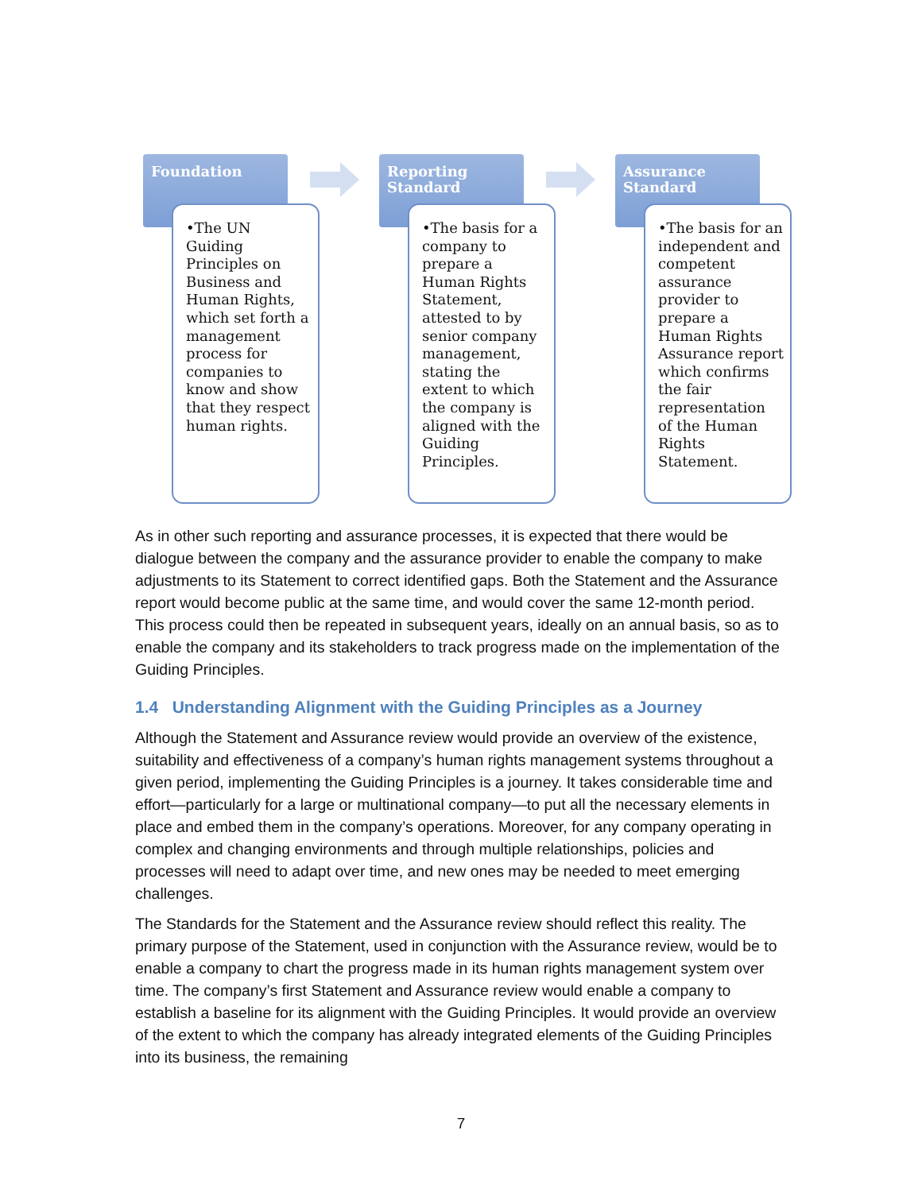Foundation
•The UN Guiding Principles on Business and Human Rights, which set forth a management process for companies to know and show that they respect human rights.
Reporting Standard
•The basis for a company to prepare a Human Rights Statement, attested to by senior company management, stating the extent to which the company is aligned with the Guiding Principles.
Assurance Standard
•The basis for an independent and competent assurance provider to prepare a Human Rights Assurance report which confirms the fair representation of the Human Rights Statement.
As in other such reporting and assurance processes, it is expected that there would be dialogue between the company and the assurance provider to enable the company to make adjustments to its Statement to correct identified gaps. Both the Statement and the Assurance report would become public at the same time, and would cover the same 12-month period. This process could then be repeated in subsequent years, ideally on an annual basis, so as to enable the company and its stakeholders to track progress made on the implementation of the Guiding Principles.
1.4 Understanding Alignment with the Guiding Principles as a Journey
Although the Statement and Assurance review would provide an overview of the existence, suitability and effectiveness of a company’s human rights management systems throughout a given period, implementing the Guiding Principles is a journey. It takes considerable time and effort—particularly for a large or multinational company—to put all the necessary elements in place and embed them in the company’s operations. Moreover, for any company operating in complex and changing environments and through multiple relationships, policies and processes will need to adapt over time, and new ones may be needed to meet emerging challenges.
The Standards for the Statement and the Assurance review should reflect this reality. The primary purpose of the Statement, used in conjunction with the Assurance review, would be to enable a company to chart the progress made in its human rights management system over time. The company’s first Statement and Assurance review would enable a company to establish a baseline for its alignment with the Guiding Principles. It would provide an overview of the extent to which the company has already integrated elements of the Guiding Principles into its business, the remaining
7